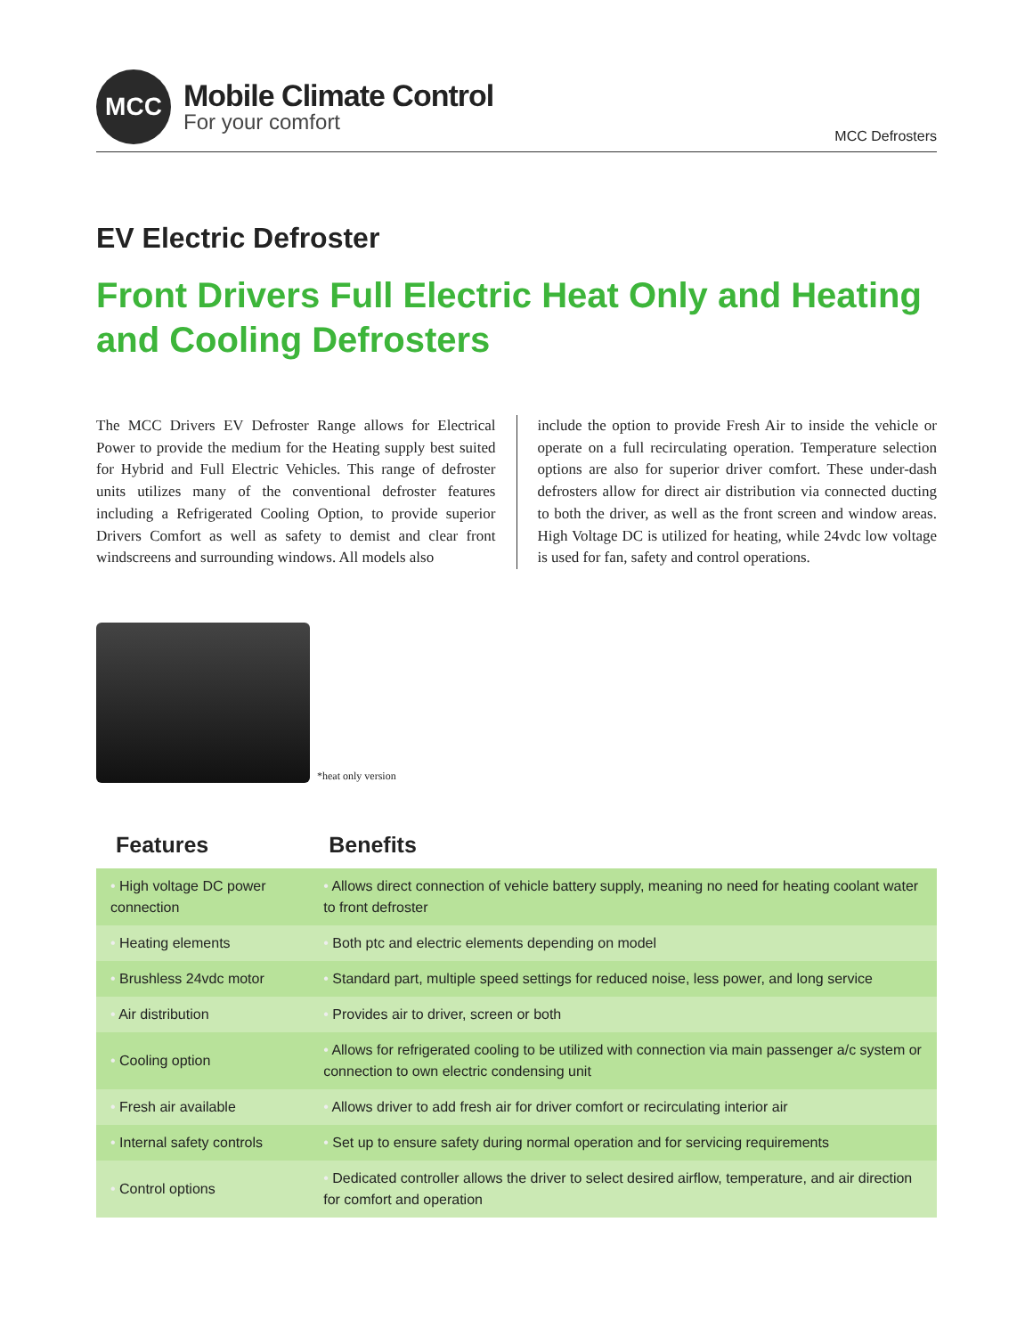MCC
Mobile Climate Control
For your comfort
MCC Defrosters
EV Electric Defroster
Front Drivers Full Electric Heat Only and Heating and Cooling Defrosters
The MCC Drivers EV Defroster Range allows for Electrical Power to provide the medium for the Heating supply best suited for Hybrid and Full Electric Vehicles. This range of defroster units utilizes many of the conventional defroster features including a Refrigerated Cooling Option, to provide superior Drivers Comfort as well as safety to demist and clear front windscreens and surrounding windows. All models also
include the option to provide Fresh Air to inside the vehicle or operate on a full recirculating operation. Temperature selection options are also for superior driver comfort. These under-dash defrosters allow for direct air distribution via connected ducting to both the driver, as well as the front screen and window areas. High Voltage DC is utilized for heating, while 24vdc low voltage is used for fan, safety and control operations.
*heat only version
| Features | Benefits |
| --- | --- |
| • High voltage DC power connection | • Allows direct connection of vehicle battery supply, meaning no need for heating coolant water to front defroster |
| • Heating elements | • Both ptc and electric elements depending on model |
| • Brushless 24vdc motor | • Standard part, multiple speed settings for reduced noise, less power, and long service |
| • Air distribution | • Provides air to driver, screen or both |
| • Cooling option | • Allows for refrigerated cooling to be utilized with connection via main passenger a/c system or connection to own electric condensing unit |
| • Fresh air available | • Allows driver to add fresh air for driver comfort or recirculating interior air |
| • Internal safety controls | • Set up to ensure safety during normal operation and for servicing requirements |
| • Control options | • Dedicated controller allows the driver to select desired airflow, temperature, and air direction for comfort and operation |